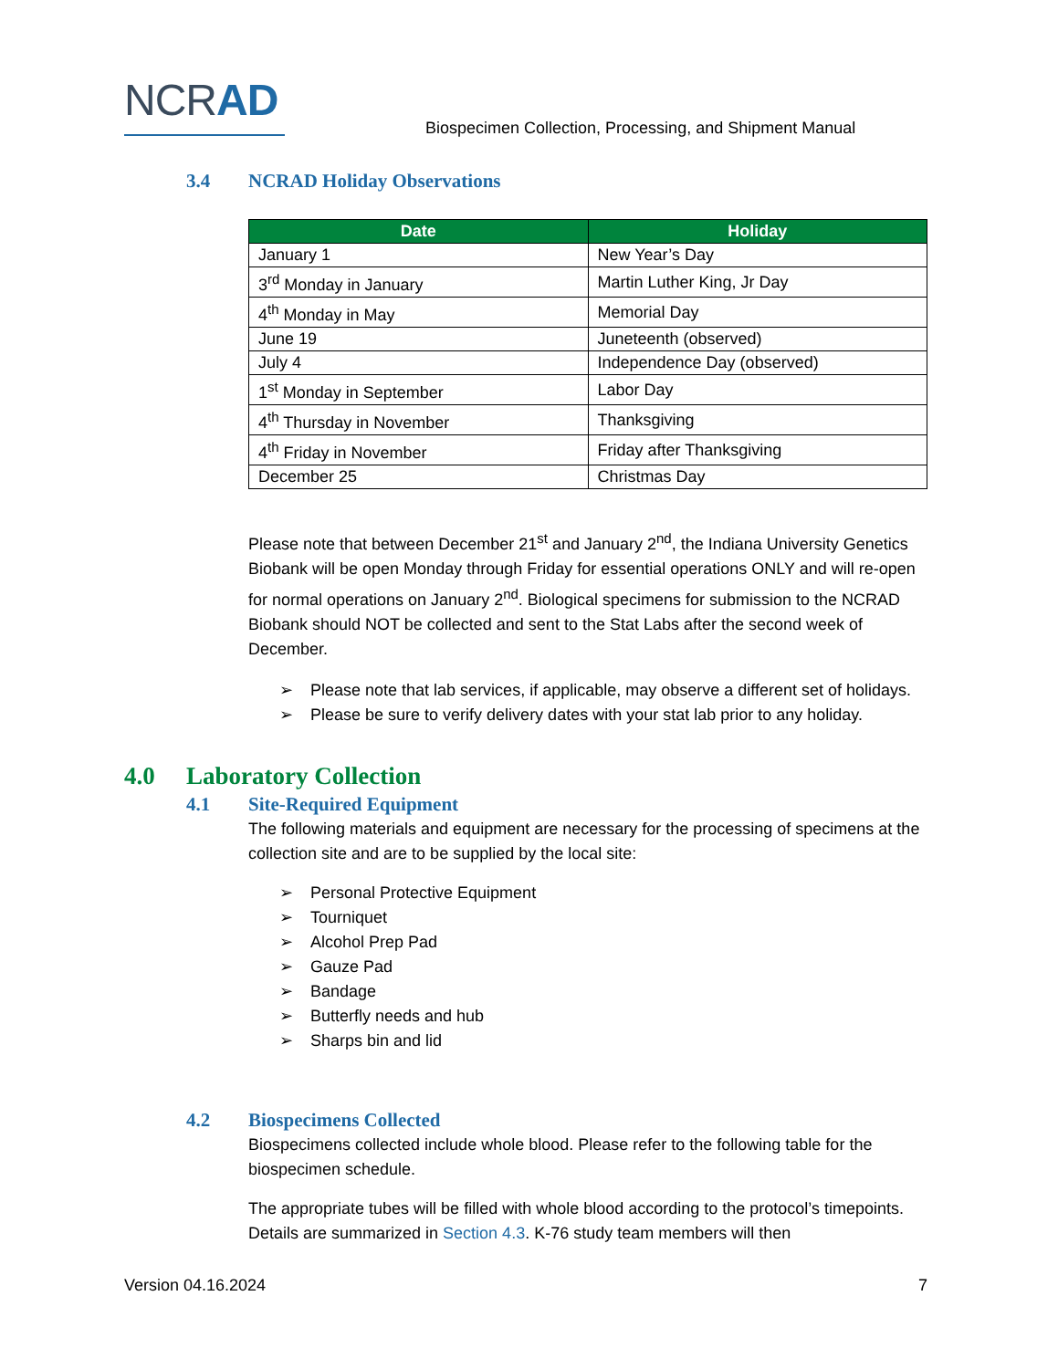NCRAD
Biospecimen Collection, Processing, and Shipment Manual
3.4 NCRAD Holiday Observations
| Date | Holiday |
| --- | --- |
| January 1 | New Year’s Day |
| 3<sup>rd</sup> Monday in January | Martin Luther King, Jr Day |
| 4<sup>th</sup> Monday in May | Memorial Day |
| June 19 | Juneteenth (observed) |
| July 4 | Independence Day (observed) |
| 1<sup>st</sup> Monday in September | Labor Day |
| 4<sup>th</sup> Thursday in November | Thanksgiving |
| 4<sup>th</sup> Friday in November | Friday after Thanksgiving |
| December 25 | Christmas Day |
Please note that between December 21<sup>st</sup> and January 2<sup>nd</sup>, the Indiana University Genetics Biobank will be open Monday through Friday for essential operations ONLY and will re-open for normal operations on January 2<sup>nd</sup>. Biological specimens for submission to the NCRAD Biobank should NOT be collected and sent to the Stat Labs after the second week of December.
➢ Please note that lab services, if applicable, may observe a different set of holidays.
➢ Please be sure to verify delivery dates with your stat lab prior to any holiday.
4.0 Laboratory Collection
4.1 Site-Required Equipment
The following materials and equipment are necessary for the processing of specimens at the collection site and are to be supplied by the local site:
➢ Personal Protective Equipment
➢ Tourniquet
➢ Alcohol Prep Pad
➢ Gauze Pad
➢ Bandage
➢ Butterfly needs and hub
➢ Sharps bin and lid
4.2 Biospecimens Collected
Biospecimens collected include whole blood. Please refer to the following table for the biospecimen schedule.
The appropriate tubes will be filled with whole blood according to the protocol’s timepoints. Details are summarized in Section 4.3. K-76 study team members will then
Version 04.16.2024 7